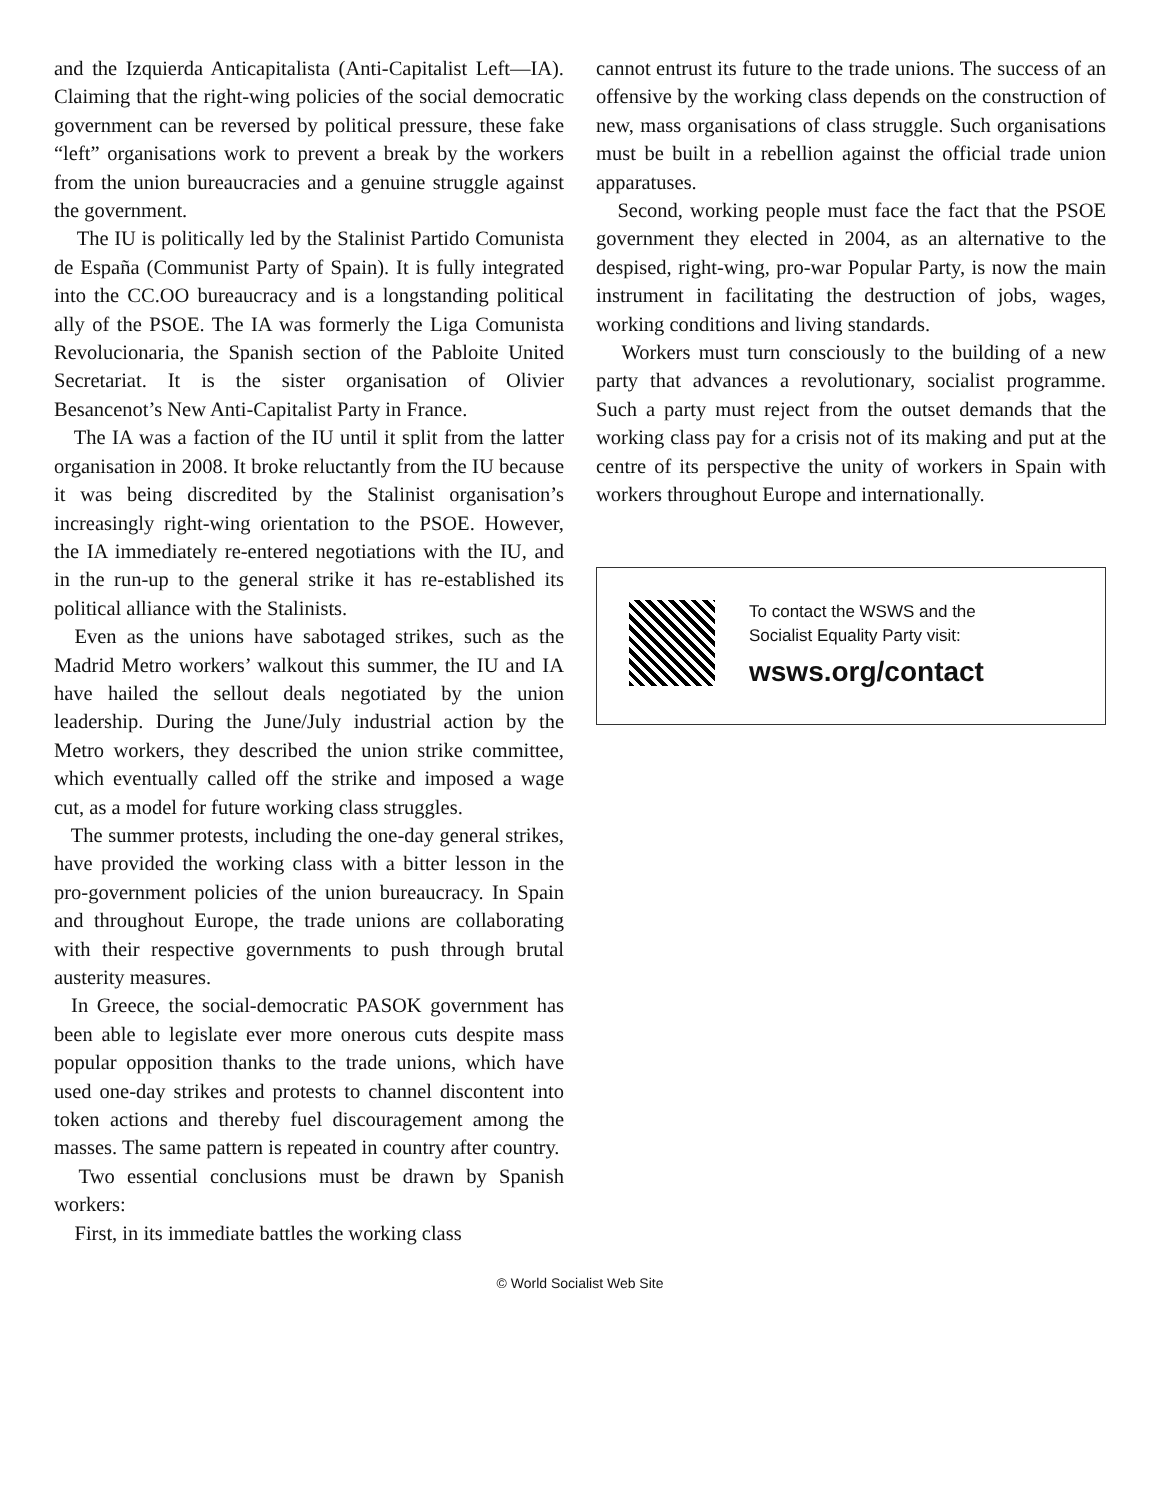and the Izquierda Anticapitalista (Anti-Capitalist Left—IA). Claiming that the right-wing policies of the social democratic government can be reversed by political pressure, these fake “left” organisations work to prevent a break by the workers from the union bureaucracies and a genuine struggle against the government.
The IU is politically led by the Stalinist Partido Comunista de España (Communist Party of Spain). It is fully integrated into the CC.OO bureaucracy and is a longstanding political ally of the PSOE. The IA was formerly the Liga Comunista Revolucionaria, the Spanish section of the Pabloite United Secretariat. It is the sister organisation of Olivier Besancenot’s New Anti-Capitalist Party in France.
The IA was a faction of the IU until it split from the latter organisation in 2008. It broke reluctantly from the IU because it was being discredited by the Stalinist organisation’s increasingly right-wing orientation to the PSOE. However, the IA immediately re-entered negotiations with the IU, and in the run-up to the general strike it has re-established its political alliance with the Stalinists.
Even as the unions have sabotaged strikes, such as the Madrid Metro workers’ walkout this summer, the IU and IA have hailed the sellout deals negotiated by the union leadership. During the June/July industrial action by the Metro workers, they described the union strike committee, which eventually called off the strike and imposed a wage cut, as a model for future working class struggles.
The summer protests, including the one-day general strikes, have provided the working class with a bitter lesson in the pro-government policies of the union bureaucracy. In Spain and throughout Europe, the trade unions are collaborating with their respective governments to push through brutal austerity measures.
In Greece, the social-democratic PASOK government has been able to legislate ever more onerous cuts despite mass popular opposition thanks to the trade unions, which have used one-day strikes and protests to channel discontent into token actions and thereby fuel discouragement among the masses. The same pattern is repeated in country after country.
Two essential conclusions must be drawn by Spanish workers:
First, in its immediate battles the working class
cannot entrust its future to the trade unions. The success of an offensive by the working class depends on the construction of new, mass organisations of class struggle. Such organisations must be built in a rebellion against the official trade union apparatuses.
Second, working people must face the fact that the PSOE government they elected in 2004, as an alternative to the despised, right-wing, pro-war Popular Party, is now the main instrument in facilitating the destruction of jobs, wages, working conditions and living standards.
Workers must turn consciously to the building of a new party that advances a revolutionary, socialist programme. Such a party must reject from the outset demands that the working class pay for a crisis not of its making and put at the centre of its perspective the unity of workers in Spain with workers throughout Europe and internationally.
To contact the WSWS and the
Socialist Equality Party visit:
wsws.org/contact
© World Socialist Web Site